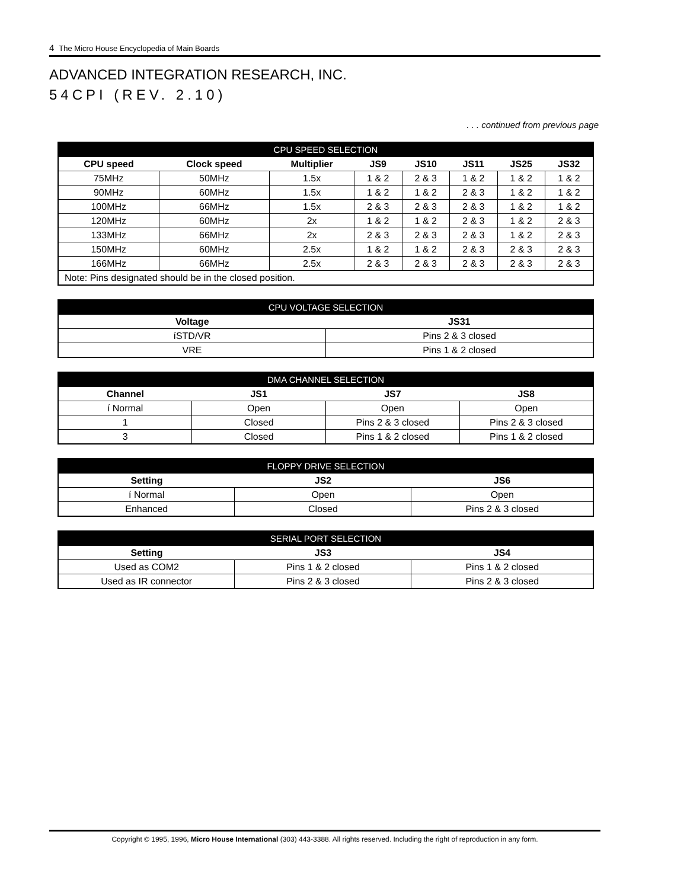4 The Micro House Encyclopedia of Main Boards
ADVANCED INTEGRATION RESEARCH, INC.
54CPI (REV. 2.10)
. . . continued from previous page
| CPU SPEED SELECTION | | | | | | | |
| --- | --- | --- | --- | --- | --- | --- | --- |
| CPU speed | Clock speed | Multiplier | JS9 | JS10 | JS11 | JS25 | JS32 |
| 75MHz | 50MHz | 1.5x | 1 & 2 | 2 & 3 | 1 & 2 | 1 & 2 | 1 & 2 |
| 90MHz | 60MHz | 1.5x | 1 & 2 | 1 & 2 | 2 & 3 | 1 & 2 | 1 & 2 |
| 100MHz | 66MHz | 1.5x | 2 & 3 | 2 & 3 | 2 & 3 | 1 & 2 | 1 & 2 |
| 120MHz | 60MHz | 2x | 1 & 2 | 1 & 2 | 2 & 3 | 1 & 2 | 2 & 3 |
| 133MHz | 66MHz | 2x | 2 & 3 | 2 & 3 | 2 & 3 | 1 & 2 | 2 & 3 |
| 150MHz | 60MHz | 2.5x | 1 & 2 | 1 & 2 | 2 & 3 | 2 & 3 | 2 & 3 |
| 166MHz | 66MHz | 2.5x | 2 & 3 | 2 & 3 | 2 & 3 | 2 & 3 | 2 & 3 |
| Note: Pins designated should be in the closed position. | | | | | | | |
| CPU VOLTAGE SELECTION | |
| --- | --- |
| Voltage | JS31 |
| íSTD/VR | Pins 2 & 3 closed |
| VRE | Pins 1 & 2 closed |
| DMA CHANNEL SELECTION | | | |
| --- | --- | --- | --- |
| Channel | JS1 | JS7 | JS8 |
| í Normal | Open | Open | Open |
| 1 | Closed | Pins 2 & 3 closed | Pins 2 & 3 closed |
| 3 | Closed | Pins 1 & 2 closed | Pins 1 & 2 closed |
| FLOPPY DRIVE SELECTION | | |
| --- | --- | --- |
| Setting | JS2 | JS6 |
| í Normal | Open | Open |
| Enhanced | Closed | Pins 2 & 3 closed |
| SERIAL PORT SELECTION | | |
| --- | --- | --- |
| Setting | JS3 | JS4 |
| Used as COM2 | Pins 1 & 2 closed | Pins 1 & 2 closed |
| Used as IR connector | Pins 2 & 3 closed | Pins 2 & 3 closed |
Copyright © 1995, 1996, Micro House International (303) 443-3388. All rights reserved. Including the right of reproduction in any form.